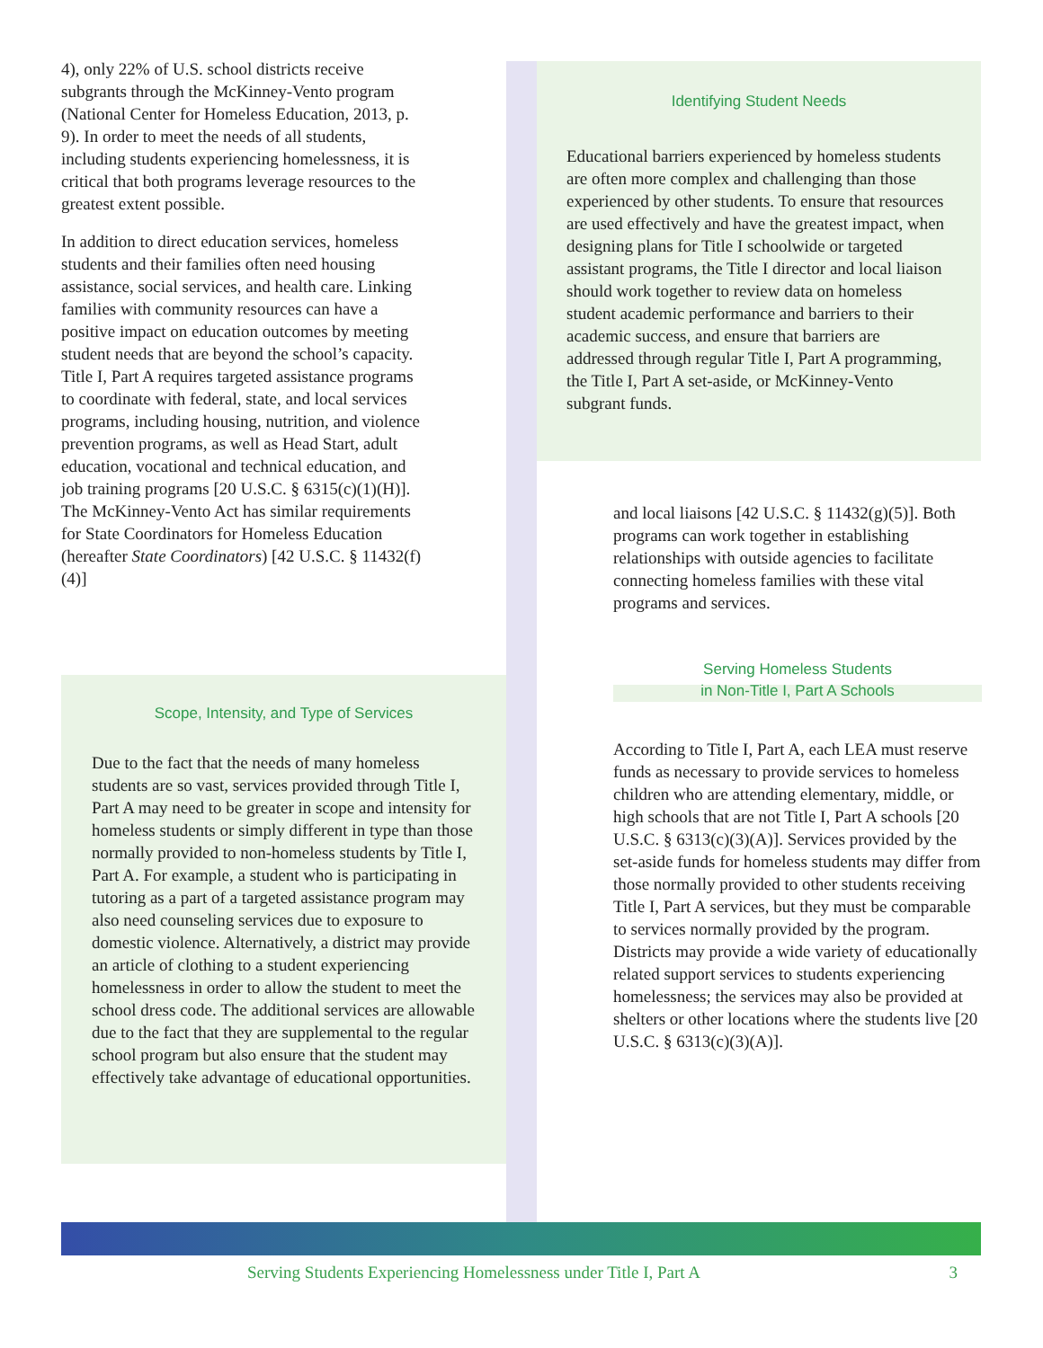4), only 22% of U.S. school districts receive subgrants through the McKinney-Vento program (National Center for Homeless Education, 2013, p. 9). In order to meet the needs of all students, including students experiencing homelessness, it is critical that both programs leverage resources to the greatest extent possible.
In addition to direct education services, homeless students and their families often need housing assistance, social services, and health care. Linking families with community resources can have a positive impact on education outcomes by meeting student needs that are beyond the school’s capacity. Title I, Part A requires targeted assistance programs to coordinate with federal, state, and local services programs, including housing, nutrition, and violence prevention programs, as well as Head Start, adult education, vocational and technical education, and job training programs [20 U.S.C. § 6315(c)(1)(H)]. The McKinney-Vento Act has similar requirements for State Coordinators for Homeless Education (hereafter State Coordinators) [42 U.S.C. § 11432(f)(4)]
Scope, Intensity, and Type of Services
Due to the fact that the needs of many homeless students are so vast, services provided through Title I, Part A may need to be greater in scope and intensity for homeless students or simply different in type than those normally provided to non-homeless students by Title I, Part A. For example, a student who is participating in tutoring as a part of a targeted assistance program may also need counseling services due to exposure to domestic violence. Alternatively, a district may provide an article of clothing to a student experiencing homelessness in order to allow the student to meet the school dress code. The additional services are allowable due to the fact that they are supplemental to the regular school program but also ensure that the student may effectively take advantage of educational opportunities.
Identifying Student Needs
Educational barriers experienced by homeless students are often more complex and challenging than those experienced by other students. To ensure that resources are used effectively and have the greatest impact, when designing plans for Title I schoolwide or targeted assistant programs, the Title I director and local liaison should work together to review data on homeless student academic performance and barriers to their academic success, and ensure that barriers are addressed through regular Title I, Part A programming, the Title I, Part A set-aside, or McKinney-Vento subgrant funds.
and local liaisons [42 U.S.C. § 11432(g)(5)]. Both programs can work together in establishing relationships with outside agencies to facilitate connecting homeless families with these vital programs and services.
Serving Homeless Students
in Non-Title I, Part A Schools
According to Title I, Part A, each LEA must reserve funds as necessary to provide services to homeless children who are attending elementary, middle, or high schools that are not Title I, Part A schools [20 U.S.C. § 6313(c)(3)(A)]. Services provided by the set-aside funds for homeless students may differ from those normally provided to other students receiving Title I, Part A services, but they must be comparable to services normally provided by the program. Districts may provide a wide variety of educationally related support services to students experiencing homelessness; the services may also be provided at shelters or other locations where the students live [20 U.S.C. § 6313(c)(3)(A)].
Serving Students Experiencing Homelessness under Title I, Part A 3